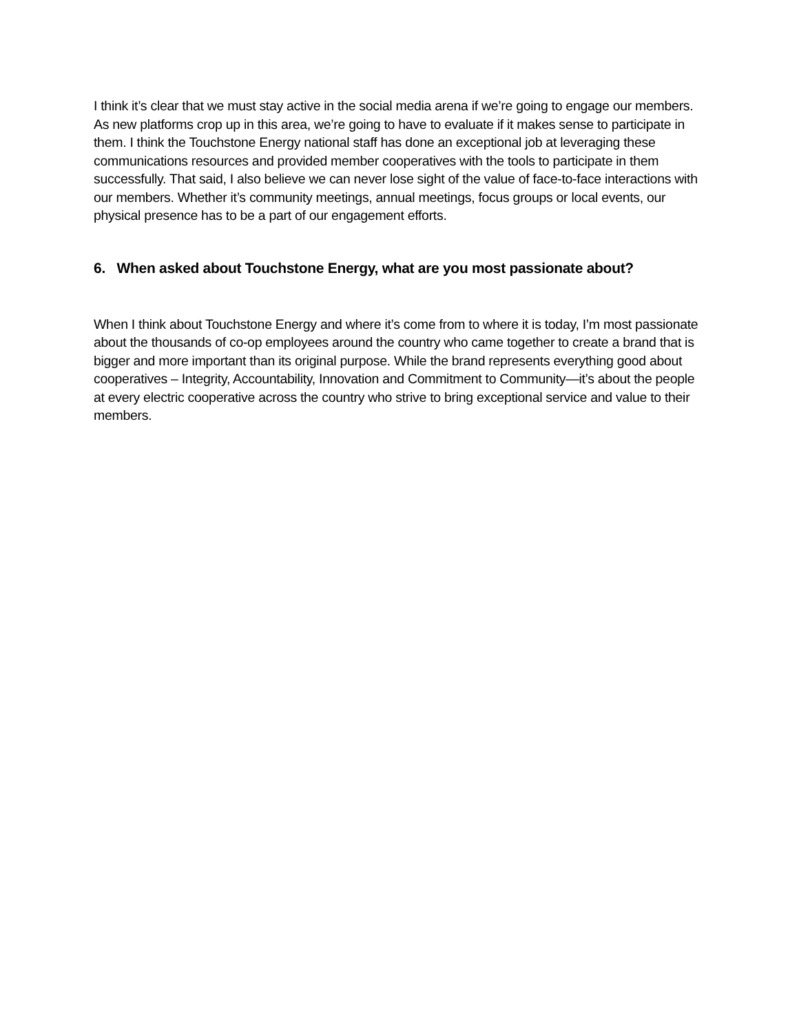I think it’s clear that we must stay active in the social media arena if we’re going to engage our members. As new platforms crop up in this area, we’re going to have to evaluate if it makes sense to participate in them. I think the Touchstone Energy national staff has done an exceptional job at leveraging these communications resources and provided member cooperatives with the tools to participate in them successfully. That said, I also believe we can never lose sight of the value of face-to-face interactions with our members. Whether it’s community meetings, annual meetings, focus groups or local events, our physical presence has to be a part of our engagement efforts.
6. When asked about Touchstone Energy, what are you most passionate about?
When I think about Touchstone Energy and where it’s come from to where it is today, I’m most passionate about the thousands of co-op employees around the country who came together to create a brand that is bigger and more important than its original purpose. While the brand represents everything good about cooperatives – Integrity, Accountability, Innovation and Commitment to Community—it’s about the people at every electric cooperative across the country who strive to bring exceptional service and value to their members.